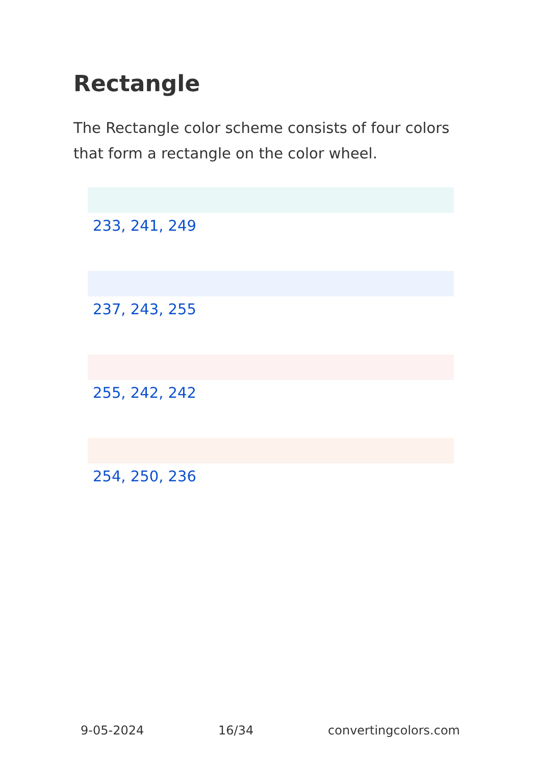Rectangle
The Rectangle color scheme consists of four colors that form a rectangle on the color wheel.
233, 241, 249
237, 243, 255
255, 242, 242
254, 250, 236
9-05-2024 16/34 convertingcolors.com